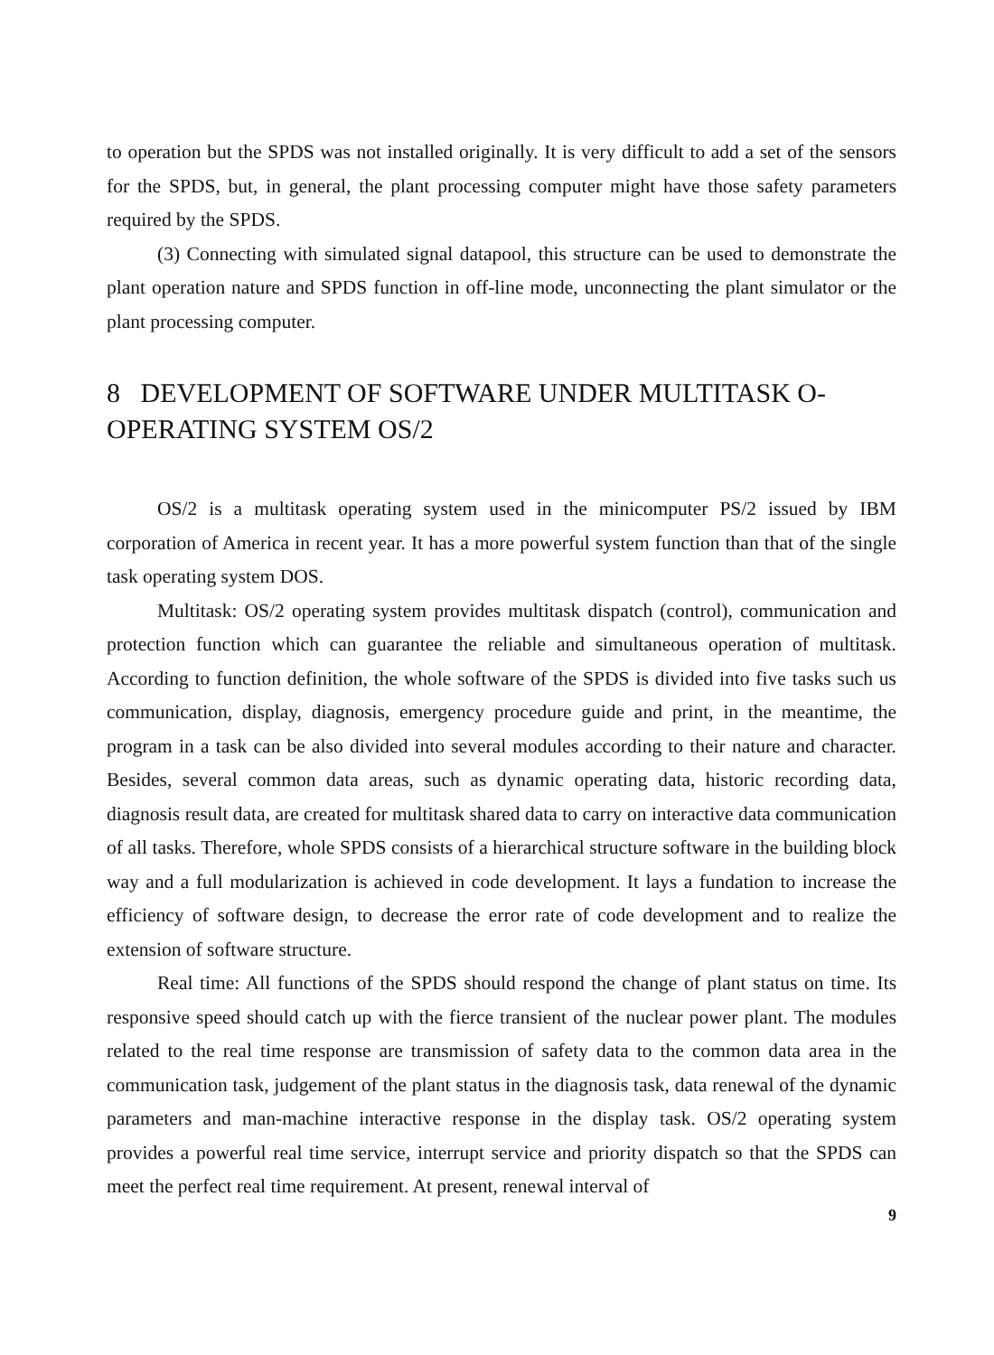to operation but the SPDS was not installed originally. It is very difficult to add a set of the sensors for the SPDS, but, in general, the plant processing computer might have those safety parameters required by the SPDS.
(3) Connecting with simulated signal datapool, this structure can be used to demonstrate the plant operation nature and SPDS function in off-line mode, unconnecting the plant simulator or the plant processing computer.
8 DEVELOPMENT OF SOFTWARE UNDER MULTITASK O-
OPERATING SYSTEM OS/2
OS/2 is a multitask operating system used in the minicomputer PS/2 issued by IBM corporation of America in recent year. It has a more powerful system function than that of the single task operating system DOS.
Multitask: OS/2 operating system provides multitask dispatch (control), communication and protection function which can guarantee the reliable and simultaneous operation of multitask. According to function definition, the whole software of the SPDS is divided into five tasks such us communication, display, diagnosis, emergency procedure guide and print, in the meantime, the program in a task can be also divided into several modules according to their nature and character. Besides, several common data areas, such as dynamic operating data, historic recording data, diagnosis result data, are created for multitask shared data to carry on interactive data communication of all tasks. Therefore, whole SPDS consists of a hierarchical structure software in the building block way and a full modularization is achieved in code development. It lays a fundation to increase the efficiency of software design, to decrease the error rate of code development and to realize the extension of software structure.
Real time: All functions of the SPDS should respond the change of plant status on time. Its responsive speed should catch up with the fierce transient of the nuclear power plant. The modules related to the real time response are transmission of safety data to the common data area in the communication task, judgement of the plant status in the diagnosis task, data renewal of the dynamic parameters and man-machine interactive response in the display task. OS/2 operating system provides a powerful real time service, interrupt service and priority dispatch so that the SPDS can meet the perfect real time requirement. At present, renewal interval of
9